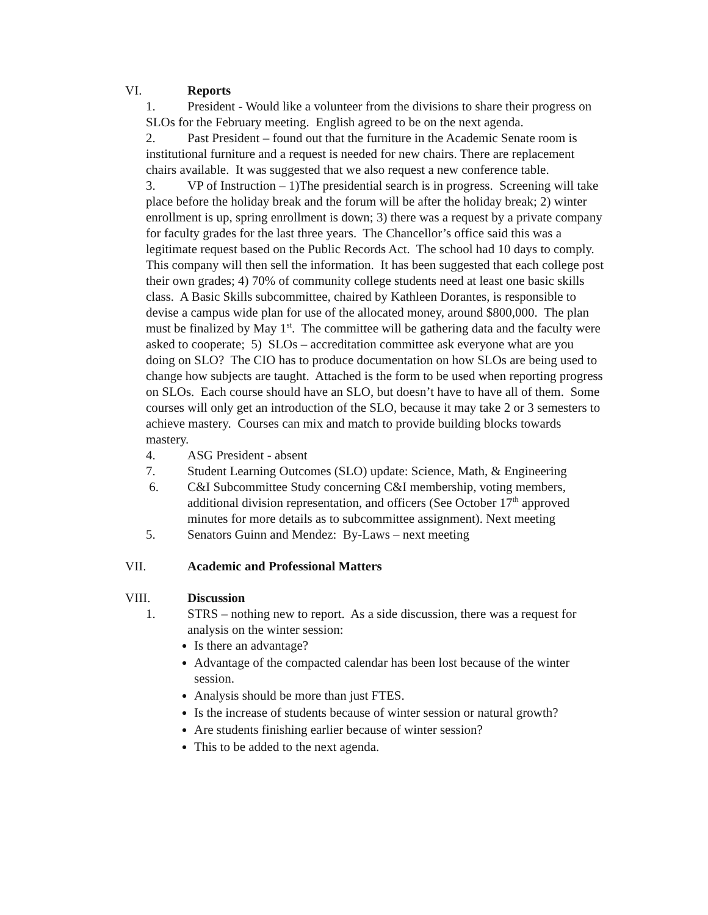VI. Reports
1. President - Would like a volunteer from the divisions to share their progress on SLOs for the February meeting. English agreed to be on the next agenda.
2. Past President – found out that the furniture in the Academic Senate room is institutional furniture and a request is needed for new chairs. There are replacement chairs available. It was suggested that we also request a new conference table.
3. VP of Instruction – 1)The presidential search is in progress. Screening will take place before the holiday break and the forum will be after the holiday break; 2) winter enrollment is up, spring enrollment is down; 3) there was a request by a private company for faculty grades for the last three years. The Chancellor’s office said this was a legitimate request based on the Public Records Act. The school had 10 days to comply. This company will then sell the information. It has been suggested that each college post their own grades; 4) 70% of community college students need at least one basic skills class. A Basic Skills subcommittee, chaired by Kathleen Dorantes, is responsible to devise a campus wide plan for use of the allocated money, around $800,000. The plan must be finalized by May 1<sup>st</sup>. The committee will be gathering data and the faculty were asked to cooperate; 5) SLOs – accreditation committee ask everyone what are you doing on SLO? The CIO has to produce documentation on how SLOs are being used to change how subjects are taught. Attached is the form to be used when reporting progress on SLOs. Each course should have an SLO, but doesn’t have to have all of them. Some courses will only get an introduction of the SLO, because it may take 2 or 3 semesters to achieve mastery. Courses can mix and match to provide building blocks towards mastery.
4. ASG President - absent
7. Student Learning Outcomes (SLO) update: Science, Math, & Engineering
6. C&I Subcommittee Study concerning C&I membership, voting members, additional division representation, and officers (See October 17<sup>th</sup> approved minutes for more details as to subcommittee assignment). Next meeting
5. Senators Guinn and Mendez: By-Laws – next meeting
VII. Academic and Professional Matters
VIII. Discussion
1. STRS – nothing new to report. As a side discussion, there was a request for analysis on the winter session:
Is there an advantage?
Advantage of the compacted calendar has been lost because of the winter session.
Analysis should be more than just FTES.
Is the increase of students because of winter session or natural growth?
Are students finishing earlier because of winter session?
This to be added to the next agenda.